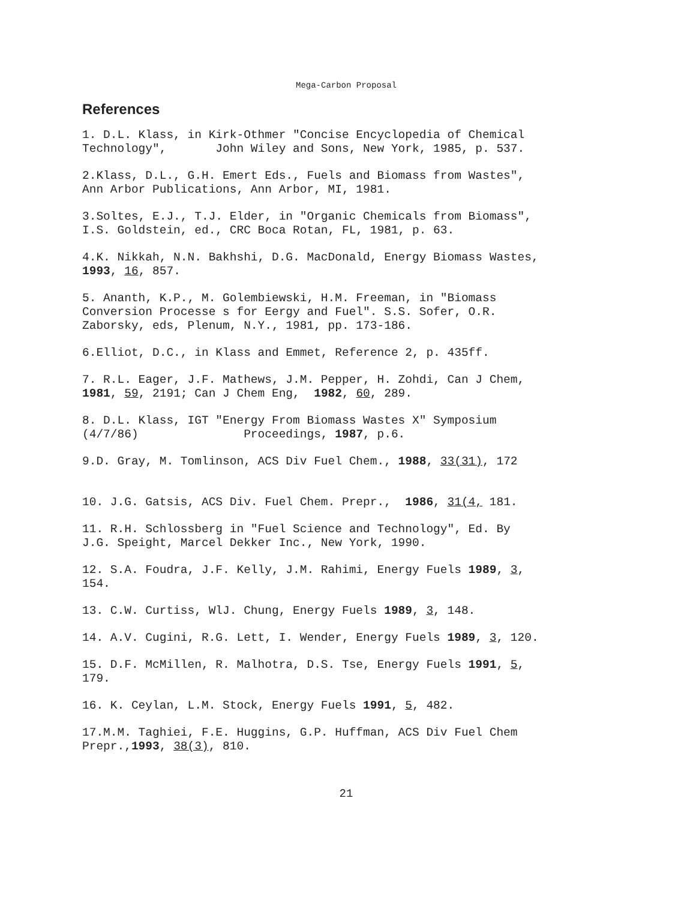Mega-Carbon Proposal
References
1. D.L. Klass, in Kirk-Othmer "Concise Encyclopedia of Chemical Technology", John Wiley and Sons, New York, 1985, p. 537.
2.Klass, D.L., G.H. Emert Eds., Fuels and Biomass from Wastes", Ann Arbor Publications, Ann Arbor, MI, 1981.
3.Soltes, E.J., T.J. Elder, in "Organic Chemicals from Biomass", I.S. Goldstein, ed., CRC Boca Rotan, FL, 1981, p. 63.
4.K. Nikkah, N.N. Bakhshi, D.G. MacDonald, Energy Biomass Wastes, 1993, 16, 857.
5. Ananth, K.P., M. Golembiewski, H.M. Freeman, in "Biomass Conversion Processe s for Eergy and Fuel". S.S. Sofer, O.R. Zaborsky, eds, Plenum, N.Y., 1981, pp. 173-186.
6.Elliot, D.C., in Klass and Emmet, Reference 2, p. 435ff.
7. R.L. Eager, J.F. Mathews, J.M. Pepper, H. Zohdi, Can J Chem, 1981, 59, 2191; Can J Chem Eng, 1982, 60, 289.
8. D.L. Klass, IGT "Energy From Biomass Wastes X" Symposium (4/7/86) Proceedings, 1987, p.6.
9.D. Gray, M. Tomlinson, ACS Div Fuel Chem., 1988, 33(31), 172
10. J.G. Gatsis, ACS Div. Fuel Chem. Prepr., 1986, 31(4, 181.
11. R.H. Schlossberg in "Fuel Science and Technology", Ed. By J.G. Speight, Marcel Dekker Inc., New York, 1990.
12. S.A. Foudra, J.F. Kelly, J.M. Rahimi, Energy Fuels 1989, 3, 154.
13. C.W. Curtiss, WlJ. Chung, Energy Fuels 1989, 3, 148.
14. A.V. Cugini, R.G. Lett, I. Wender, Energy Fuels 1989, 3, 120.
15. D.F. McMillen, R. Malhotra, D.S. Tse, Energy Fuels 1991, 5, 179.
16. K. Ceylan, L.M. Stock, Energy Fuels 1991, 5, 482.
17.M.M. Taghiei, F.E. Huggins, G.P. Huffman, ACS Div Fuel Chem Prepr.,1993, 38(3), 810.
21